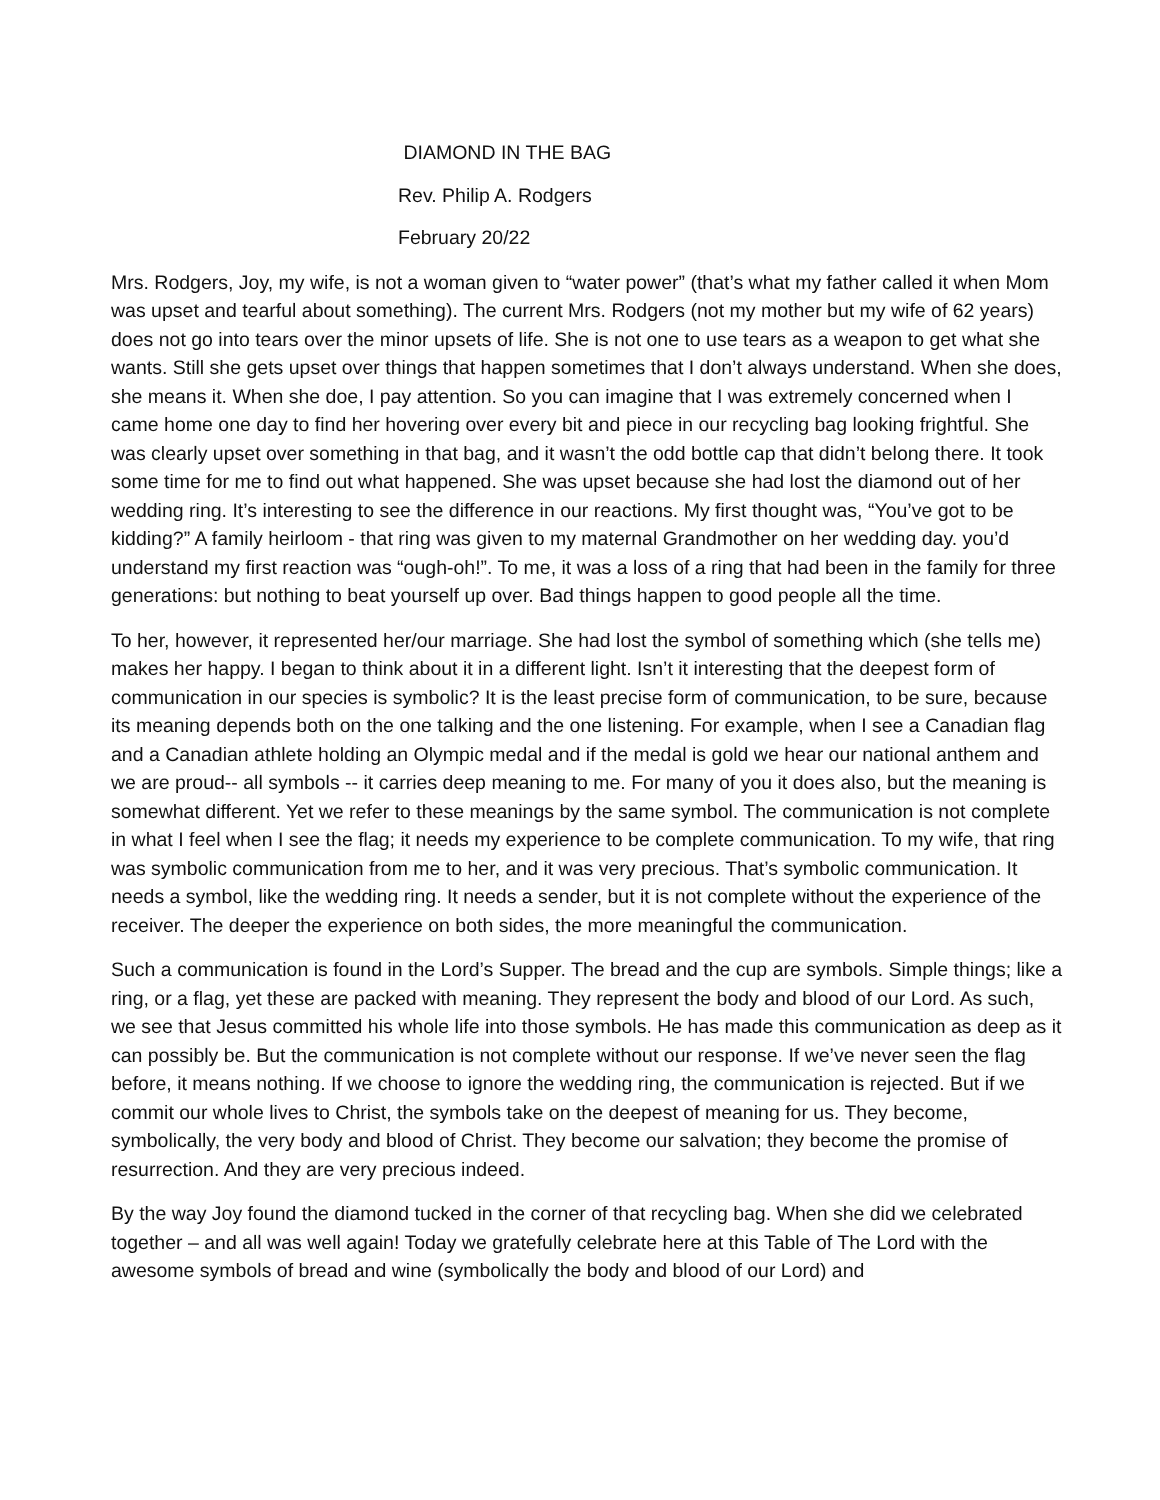DIAMOND IN THE BAG
Rev. Philip A. Rodgers
February 20/22
Mrs. Rodgers, Joy, my wife, is not a woman given to “water power” (that’s what my father called it when Mom was upset and tearful about something). The current Mrs. Rodgers (not my mother but my wife of 62 years) does not go into tears over the minor upsets of life. She is not one to use tears as a weapon to get what she wants. Still she gets upset over things that happen sometimes that I don’t always understand. When she does, she means it. When she doe, I pay attention. So you can imagine that I was extremely concerned when I came home one day to find her hovering over every bit and piece in our recycling bag looking frightful. She was clearly upset over something in that bag, and it wasn’t the odd bottle cap that didn’t belong there. It took some time for me to find out what happened. She was upset because she had lost the diamond out of her wedding ring. It’s interesting to see the difference in our reactions. My first thought was, “You’ve got to be kidding?” A family heirloom - that ring was given to my maternal Grandmother on her wedding day. you’d understand my first reaction was “ough-oh!”. To me, it was a loss of a ring that had been in the family for three generations: but nothing to beat yourself up over. Bad things happen to good people all the time.
To her, however, it represented her/our marriage. She had lost the symbol of something which (she tells me) makes her happy. I began to think about it in a different light. Isn’t it interesting that the deepest form of communication in our species is symbolic? It is the least precise form of communication, to be sure, because its meaning depends both on the one talking and the one listening. For example, when I see a Canadian flag and a Canadian athlete holding an Olympic medal and if the medal is gold we hear our national anthem and we are proud-- all symbols -- it carries deep meaning to me. For many of you it does also, but the meaning is somewhat different. Yet we refer to these meanings by the same symbol. The communication is not complete in what I feel when I see the flag; it needs my experience to be complete communication. To my wife, that ring was symbolic communication from me to her, and it was very precious. That’s symbolic communication. It needs a symbol, like the wedding ring. It needs a sender, but it is not complete without the experience of the receiver. The deeper the experience on both sides, the more meaningful the communication.
Such a communication is found in the Lord’s Supper. The bread and the cup are symbols. Simple things; like a ring, or a flag, yet these are packed with meaning. They represent the body and blood of our Lord. As such, we see that Jesus committed his whole life into those symbols. He has made this communication as deep as it can possibly be. But the communication is not complete without our response. If we’ve never seen the flag before, it means nothing. If we choose to ignore the wedding ring, the communication is rejected. But if we commit our whole lives to Christ, the symbols take on the deepest of meaning for us. They become, symbolically, the very body and blood of Christ. They become our salvation; they become the promise of resurrection. And they are very precious indeed.
By the way Joy found the diamond tucked in the corner of that recycling bag. When she did we celebrated together – and all was well again! Today we gratefully celebrate here at this Table of The Lord with the awesome symbols of bread and wine (symbolically the body and blood of our Lord) and